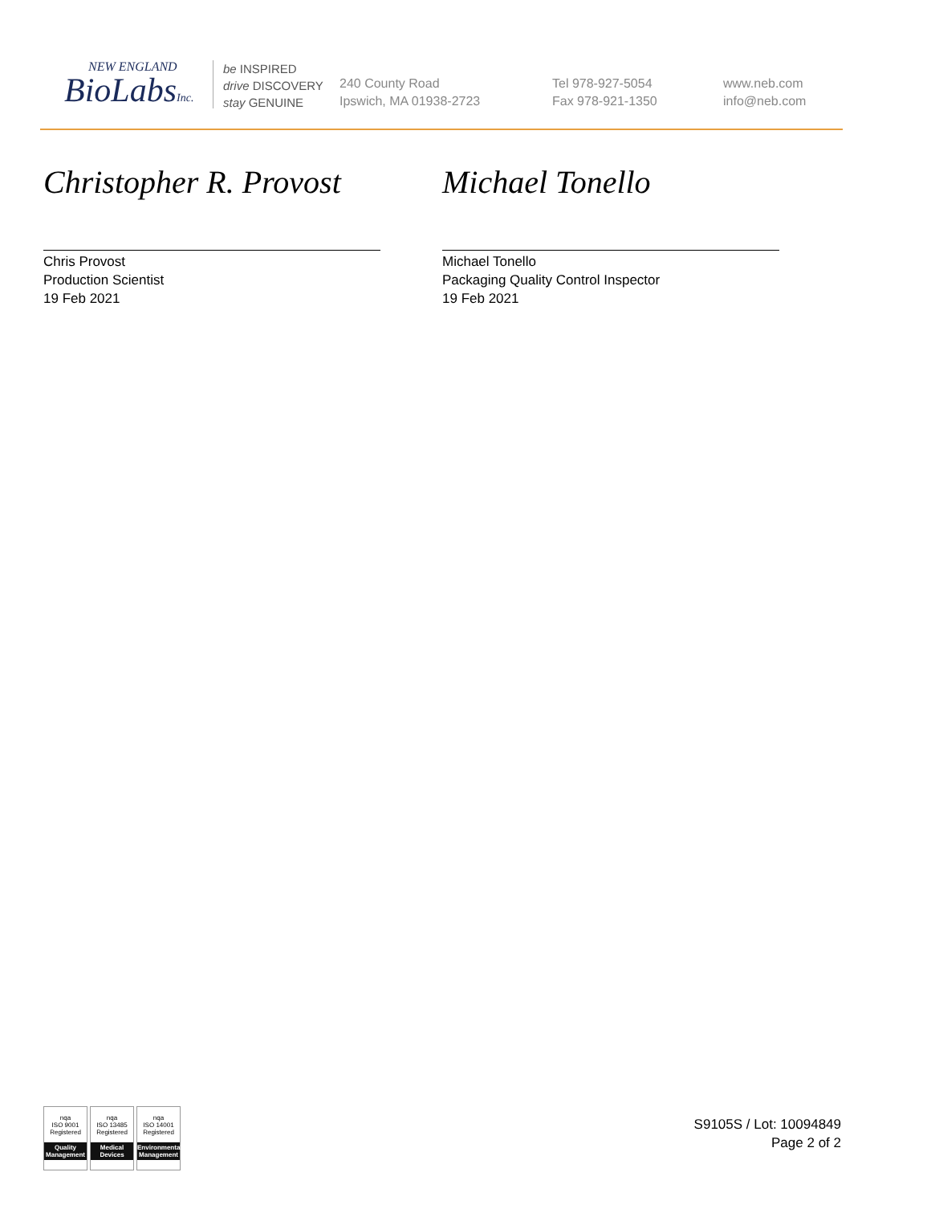NEW ENGLAND
BioLabsInc.
be INSPIRED
drive DISCOVERY
stay GENUINE
240 County Road
Ipswich, MA 01938-2723
Tel 978-927-5054
Fax 978-921-1350
www.neb.com
info@neb.com
Christopher R. Provost
Chris Provost
Production Scientist
19 Feb 2021
Michael Tonello
Michael Tonello
Packaging Quality Control Inspector
19 Feb 2021
nqa
ISO 9001
Registered
Quality Management
nqa
ISO 13485
Registered
Medical Devices
nqa
ISO 14001
Registered
Environmental Management
S9105S / Lot: 10094849
Page 2 of 2